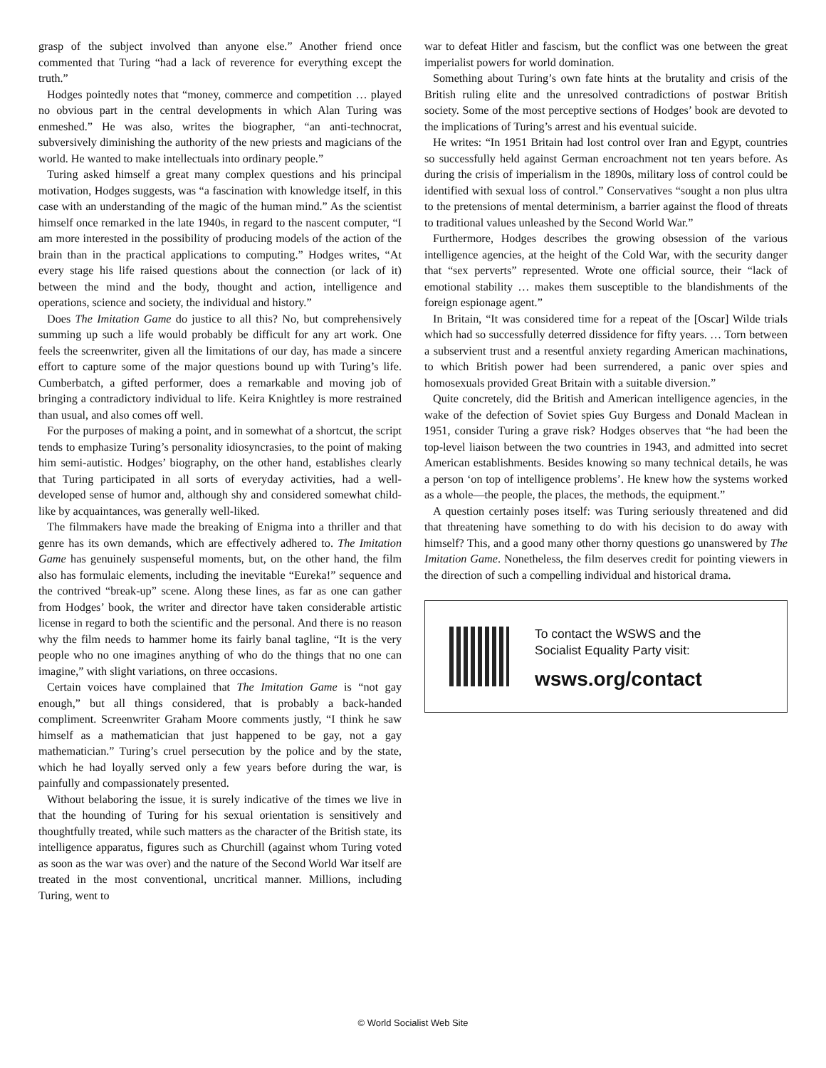grasp of the subject involved than anyone else.” Another friend once commented that Turing “had a lack of reverence for everything except the truth.”
Hodges pointedly notes that “money, commerce and competition … played no obvious part in the central developments in which Alan Turing was enmeshed.” He was also, writes the biographer, “an anti-technocrat, subversively diminishing the authority of the new priests and magicians of the world. He wanted to make intellectuals into ordinary people.”
Turing asked himself a great many complex questions and his principal motivation, Hodges suggests, was “a fascination with knowledge itself, in this case with an understanding of the magic of the human mind.” As the scientist himself once remarked in the late 1940s, in regard to the nascent computer, “I am more interested in the possibility of producing models of the action of the brain than in the practical applications to computing.” Hodges writes, “At every stage his life raised questions about the connection (or lack of it) between the mind and the body, thought and action, intelligence and operations, science and society, the individual and history.”
Does The Imitation Game do justice to all this? No, but comprehensively summing up such a life would probably be difficult for any art work. One feels the screenwriter, given all the limitations of our day, has made a sincere effort to capture some of the major questions bound up with Turing’s life. Cumberbatch, a gifted performer, does a remarkable and moving job of bringing a contradictory individual to life. Keira Knightley is more restrained than usual, and also comes off well.
For the purposes of making a point, and in somewhat of a shortcut, the script tends to emphasize Turing’s personality idiosyncrasies, to the point of making him semi-autistic. Hodges’ biography, on the other hand, establishes clearly that Turing participated in all sorts of everyday activities, had a well-developed sense of humor and, although shy and considered somewhat child-like by acquaintances, was generally well-liked.
The filmmakers have made the breaking of Enigma into a thriller and that genre has its own demands, which are effectively adhered to. The Imitation Game has genuinely suspenseful moments, but, on the other hand, the film also has formulaic elements, including the inevitable “Eureka!” sequence and the contrived “break-up” scene. Along these lines, as far as one can gather from Hodges’ book, the writer and director have taken considerable artistic license in regard to both the scientific and the personal. And there is no reason why the film needs to hammer home its fairly banal tagline, “It is the very people who no one imagines anything of who do the things that no one can imagine,” with slight variations, on three occasions.
Certain voices have complained that The Imitation Game is “not gay enough,” but all things considered, that is probably a back-handed compliment. Screenwriter Graham Moore comments justly, “I think he saw himself as a mathematician that just happened to be gay, not a gay mathematician.” Turing’s cruel persecution by the police and by the state, which he had loyally served only a few years before during the war, is painfully and compassionately presented.
Without belaboring the issue, it is surely indicative of the times we live in that the hounding of Turing for his sexual orientation is sensitively and thoughtfully treated, while such matters as the character of the British state, its intelligence apparatus, figures such as Churchill (against whom Turing voted as soon as the war was over) and the nature of the Second World War itself are treated in the most conventional, uncritical manner. Millions, including Turing, went to
war to defeat Hitler and fascism, but the conflict was one between the great imperialist powers for world domination.
Something about Turing’s own fate hints at the brutality and crisis of the British ruling elite and the unresolved contradictions of postwar British society. Some of the most perceptive sections of Hodges’ book are devoted to the implications of Turing’s arrest and his eventual suicide.
He writes: “In 1951 Britain had lost control over Iran and Egypt, countries so successfully held against German encroachment not ten years before. As during the crisis of imperialism in the 1890s, military loss of control could be identified with sexual loss of control.” Conservatives “sought a non plus ultra to the pretensions of mental determinism, a barrier against the flood of threats to traditional values unleashed by the Second World War.”
Furthermore, Hodges describes the growing obsession of the various intelligence agencies, at the height of the Cold War, with the security danger that “sex perverts” represented. Wrote one official source, their “lack of emotional stability … makes them susceptible to the blandishments of the foreign espionage agent.”
In Britain, “It was considered time for a repeat of the [Oscar] Wilde trials which had so successfully deterred dissidence for fifty years. … Torn between a subservient trust and a resentful anxiety regarding American machinations, to which British power had been surrendered, a panic over spies and homosexuals provided Great Britain with a suitable diversion.”
Quite concretely, did the British and American intelligence agencies, in the wake of the defection of Soviet spies Guy Burgess and Donald Maclean in 1951, consider Turing a grave risk? Hodges observes that “he had been the top-level liaison between the two countries in 1943, and admitted into secret American establishments. Besides knowing so many technical details, he was a person ‘on top of intelligence problems’. He knew how the systems worked as a whole—the people, the places, the methods, the equipment.”
A question certainly poses itself: was Turing seriously threatened and did that threatening have something to do with his decision to do away with himself? This, and a good many other thorny questions go unanswered by The Imitation Game. Nonetheless, the film deserves credit for pointing viewers in the direction of such a compelling individual and historical drama.
To contact the WSWS and the
Socialist Equality Party visit:
wsws.org/contact
© World Socialist Web Site